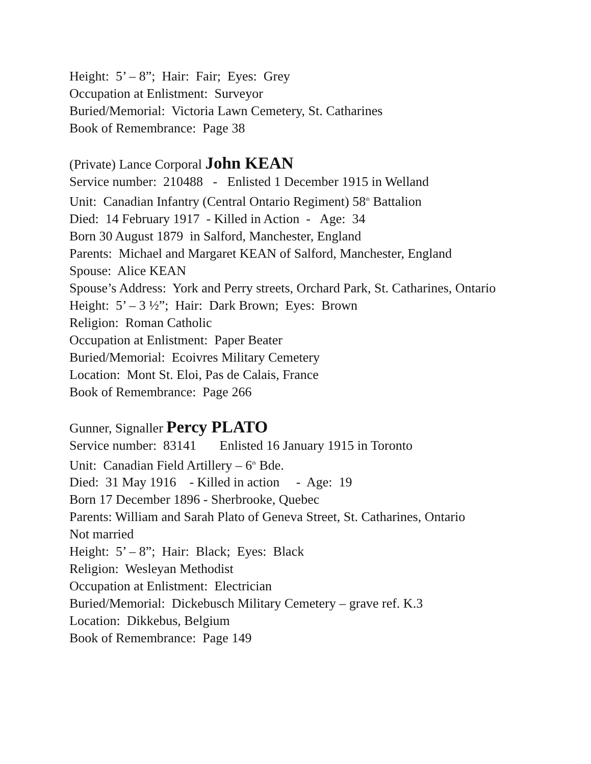Height: 5’ – 8”; Hair: Fair; Eyes: Grey
Occupation at Enlistment: Surveyor
Buried/Memorial: Victoria Lawn Cemetery, St. Catharines
Book of Remembrance: Page 38
(Private) Lance Corporal John KEAN
Service number: 210488 - Enlisted 1 December 1915 in Welland
Unit: Canadian Infantry (Central Ontario Regiment) 58<sup>th</sup> Battalion
Died: 14 February 1917 - Killed in Action - Age: 34
Born 30 August 1879 in Salford, Manchester, England
Parents: Michael and Margaret KEAN of Salford, Manchester, England
Spouse: Alice KEAN
Spouse’s Address: York and Perry streets, Orchard Park, St. Catharines, Ontario
Height: 5’ – 3 ½”; Hair: Dark Brown; Eyes: Brown
Religion: Roman Catholic
Occupation at Enlistment: Paper Beater
Buried/Memorial: Ecoivres Military Cemetery
Location: Mont St. Eloi, Pas de Calais, France
Book of Remembrance: Page 266
Gunner, Signaller Percy PLATO
Service number: 83141 Enlisted 16 January 1915 in Toronto
Unit: Canadian Field Artillery – 6<sup>th</sup> Bde.
Died: 31 May 1916 - Killed in action - Age: 19
Born 17 December 1896 - Sherbrooke, Quebec
Parents: William and Sarah Plato of Geneva Street, St. Catharines, Ontario
Not married
Height: 5’ – 8”; Hair: Black; Eyes: Black
Religion: Wesleyan Methodist
Occupation at Enlistment: Electrician
Buried/Memorial: Dickebusch Military Cemetery – grave ref. K.3
Location: Dikkebus, Belgium
Book of Remembrance: Page 149